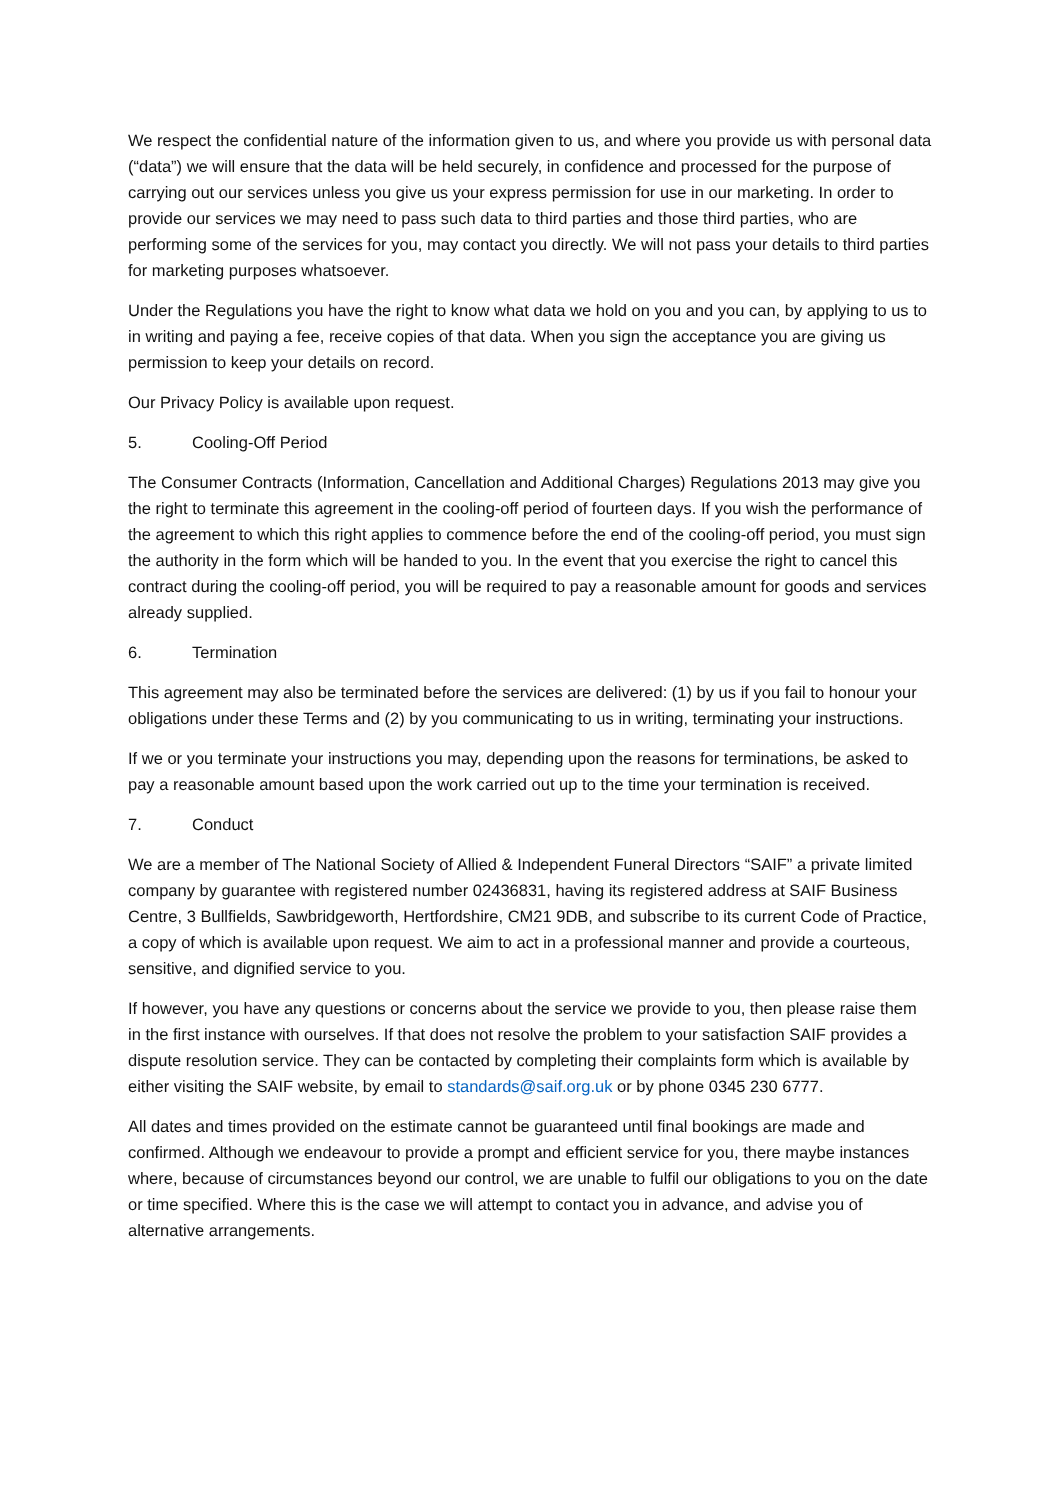We respect the confidential nature of the information given to us, and where you provide us with personal data (“data”) we will ensure that the data will be held securely, in confidence and processed for the purpose of carrying out our services unless you give us your express permission for use in our marketing. In order to provide our services we may need to pass such data to third parties and those third parties, who are performing some of the services for you, may contact you directly. We will not pass your details to third parties for marketing purposes whatsoever.
Under the Regulations you have the right to know what data we hold on you and you can, by applying to us to in writing and paying a fee, receive copies of that data. When you sign the acceptance you are giving us permission to keep your details on record.
Our Privacy Policy is available upon request.
5. Cooling-Off Period
The Consumer Contracts (Information, Cancellation and Additional Charges) Regulations 2013 may give you the right to terminate this agreement in the cooling-off period of fourteen days. If you wish the performance of the agreement to which this right applies to commence before the end of the cooling-off period, you must sign the authority in the form which will be handed to you. In the event that you exercise the right to cancel this contract during the cooling-off period, you will be required to pay a reasonable amount for goods and services already supplied.
6. Termination
This agreement may also be terminated before the services are delivered: (1) by us if you fail to honour your obligations under these Terms and (2) by you communicating to us in writing, terminating your instructions.
If we or you terminate your instructions you may, depending upon the reasons for terminations, be asked to pay a reasonable amount based upon the work carried out up to the time your termination is received.
7. Conduct
We are a member of The National Society of Allied & Independent Funeral Directors “SAIF” a private limited company by guarantee with registered number 02436831, having its registered address at SAIF Business Centre, 3 Bullfields, Sawbridgeworth, Hertfordshire, CM21 9DB, and subscribe to its current Code of Practice, a copy of which is available upon request. We aim to act in a professional manner and provide a courteous, sensitive, and dignified service to you.
If however, you have any questions or concerns about the service we provide to you, then please raise them in the first instance with ourselves. If that does not resolve the problem to your satisfaction SAIF provides a dispute resolution service. They can be contacted by completing their complaints form which is available by either visiting the SAIF website, by email to standards@saif.org.uk or by phone 0345 230 6777.
All dates and times provided on the estimate cannot be guaranteed until final bookings are made and confirmed. Although we endeavour to provide a prompt and efficient service for you, there maybe instances where, because of circumstances beyond our control, we are unable to fulfil our obligations to you on the date or time specified. Where this is the case we will attempt to contact you in advance, and advise you of alternative arrangements.